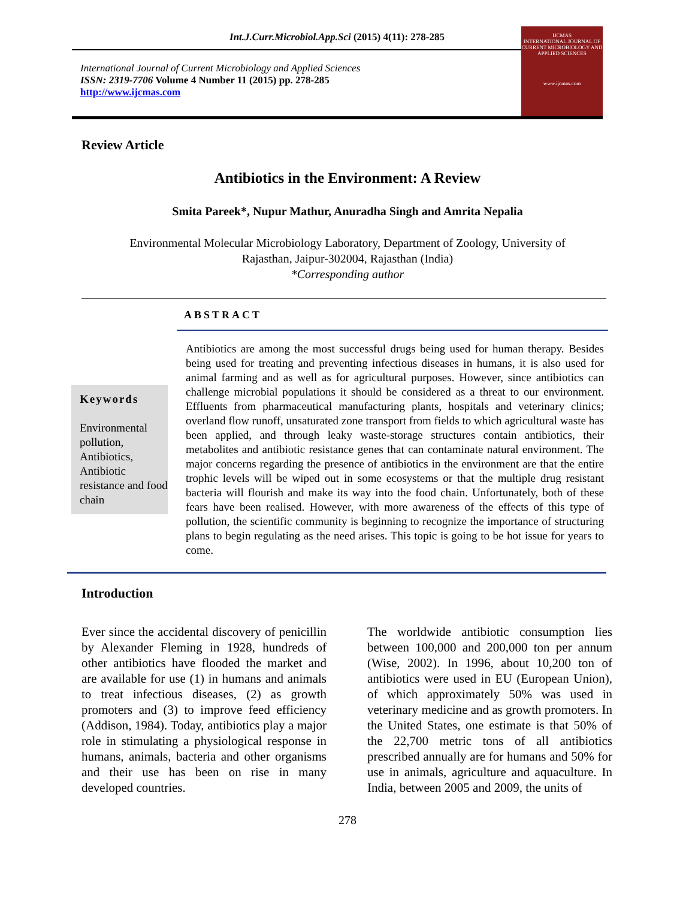Int.J.Curr.Microbiol.App.Sci (2015) 4(11): 278-285
International Journal of Current Microbiology and Applied Sciences
ISSN: 2319-7706 Volume 4 Number 11 (2015) pp. 278-285
http://www.ijcmas.com
IJCMAS
INTERNATIONAL JOURNAL OF CURRENT MICROBIOLOGY AND APPLIED SCIENCES
www.ijcmas.com
Review Article
Antibiotics in the Environment: A Review
Smita Pareek*, Nupur Mathur, Anuradha Singh and Amrita Nepalia
Environmental Molecular Microbiology Laboratory, Department of Zoology, University of
Rajasthan, Jaipur-302004, Rajasthan (India)
*Corresponding author
ABSTRACT
Keywords
Environmental pollution, Antibiotics, Antibiotic resistance and food chain
Antibiotics are among the most successful drugs being used for human therapy. Besides being used for treating and preventing infectious diseases in humans, it is also used for animal farming and as well as for agricultural purposes. However, since antibiotics can challenge microbial populations it should be considered as a threat to our environment. Effluents from pharmaceutical manufacturing plants, hospitals and veterinary clinics; overland flow runoff, unsaturated zone transport from fields to which agricultural waste has been applied, and through leaky waste-storage structures contain antibiotics, their metabolites and antibiotic resistance genes that can contaminate natural environment. The major concerns regarding the presence of antibiotics in the environment are that the entire trophic levels will be wiped out in some ecosystems or that the multiple drug resistant bacteria will flourish and make its way into the food chain. Unfortunately, both of these fears have been realised. However, with more awareness of the effects of this type of pollution, the scientific community is beginning to recognize the importance of structuring plans to begin regulating as the need arises. This topic is going to be hot issue for years to come.
Introduction
Ever since the accidental discovery of penicillin by Alexander Fleming in 1928, hundreds of other antibiotics have flooded the market and are available for use (1) in humans and animals to treat infectious diseases, (2) as growth promoters and (3) to improve feed efficiency (Addison, 1984). Today, antibiotics play a major role in stimulating a physiological response in humans, animals, bacteria and other organisms and their use has been on rise in many developed countries.
The worldwide antibiotic consumption lies between 100,000 and 200,000 ton per annum (Wise, 2002). In 1996, about 10,200 ton of antibiotics were used in EU (European Union), of which approximately 50% was used in veterinary medicine and as growth promoters. In the United States, one estimate is that 50% of the 22,700 metric tons of all antibiotics prescribed annually are for humans and 50% for use in animals, agriculture and aquaculture. In India, between 2005 and 2009, the units of
278